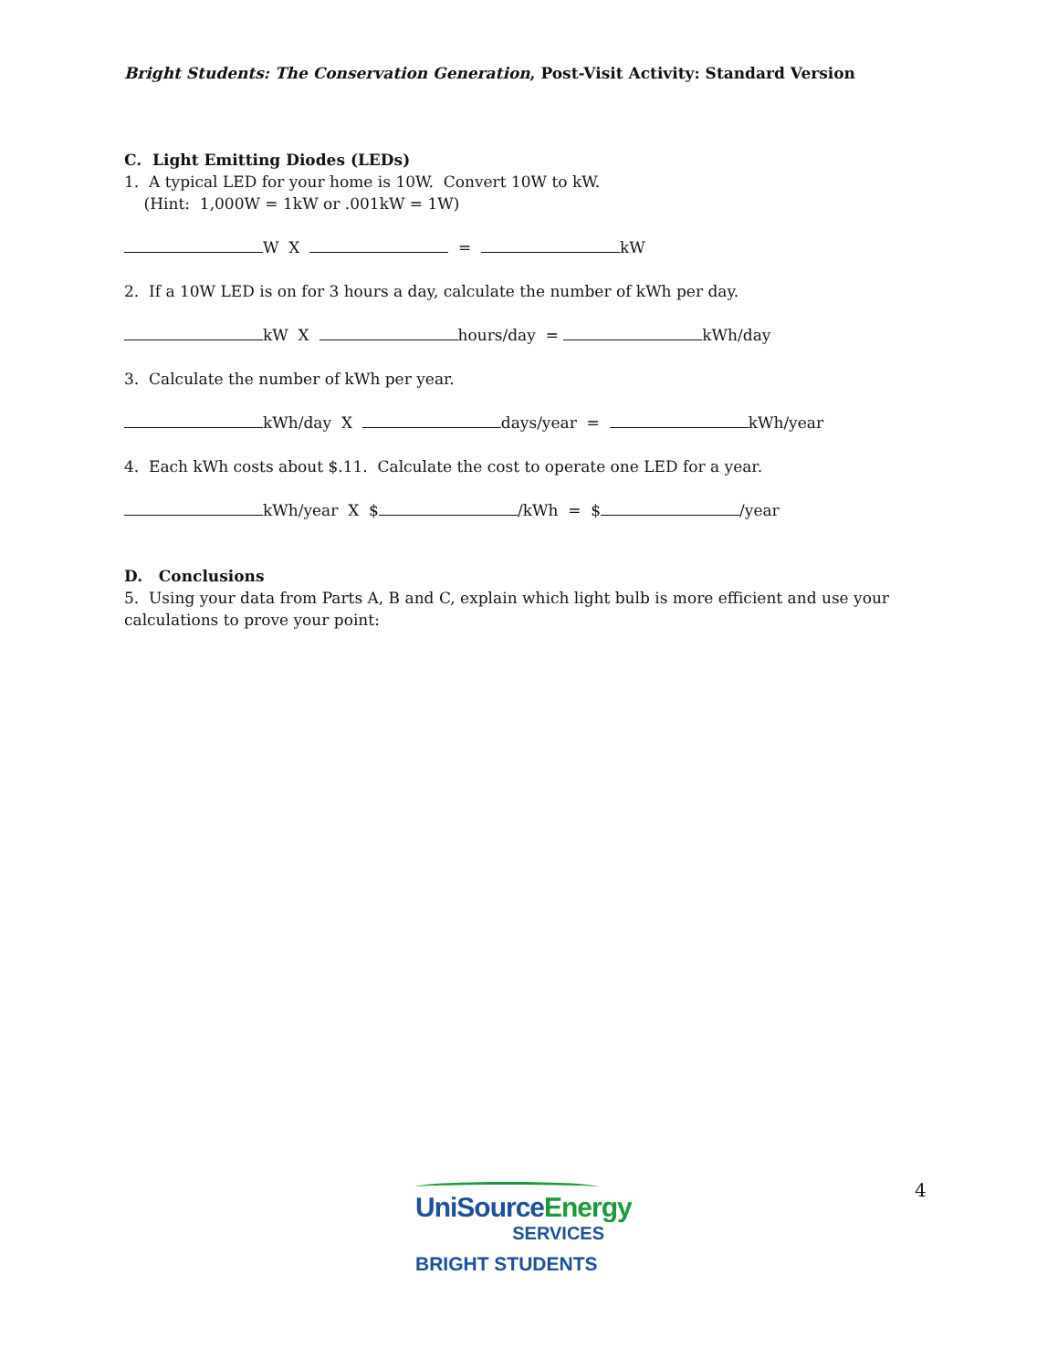Bright Students: The Conservation Generation, Post-Visit Activity: Standard Version
C. Light Emitting Diodes (LEDs)
1. A typical LED for your home is 10W. Convert 10W to kW.
(Hint: 1,000W = 1kW or .001kW = 1W)
W X = kW
2. If a 10W LED is on for 3 hours a day, calculate the number of kWh per day.
kW X hours/day = kWh/day
3. Calculate the number of kWh per year.
kWh/day X days/year = kWh/year
4. Each kWh costs about $.11. Calculate the cost to operate one LED for a year.
kWh/year X $ /kWh = $ /year
D. Conclusions
5. Using your data from Parts A, B and C, explain which light bulb is more efficient and use your calculations to prove your point:
4
UniSource Energy
SERVICES
BRIGHT STUDENTS